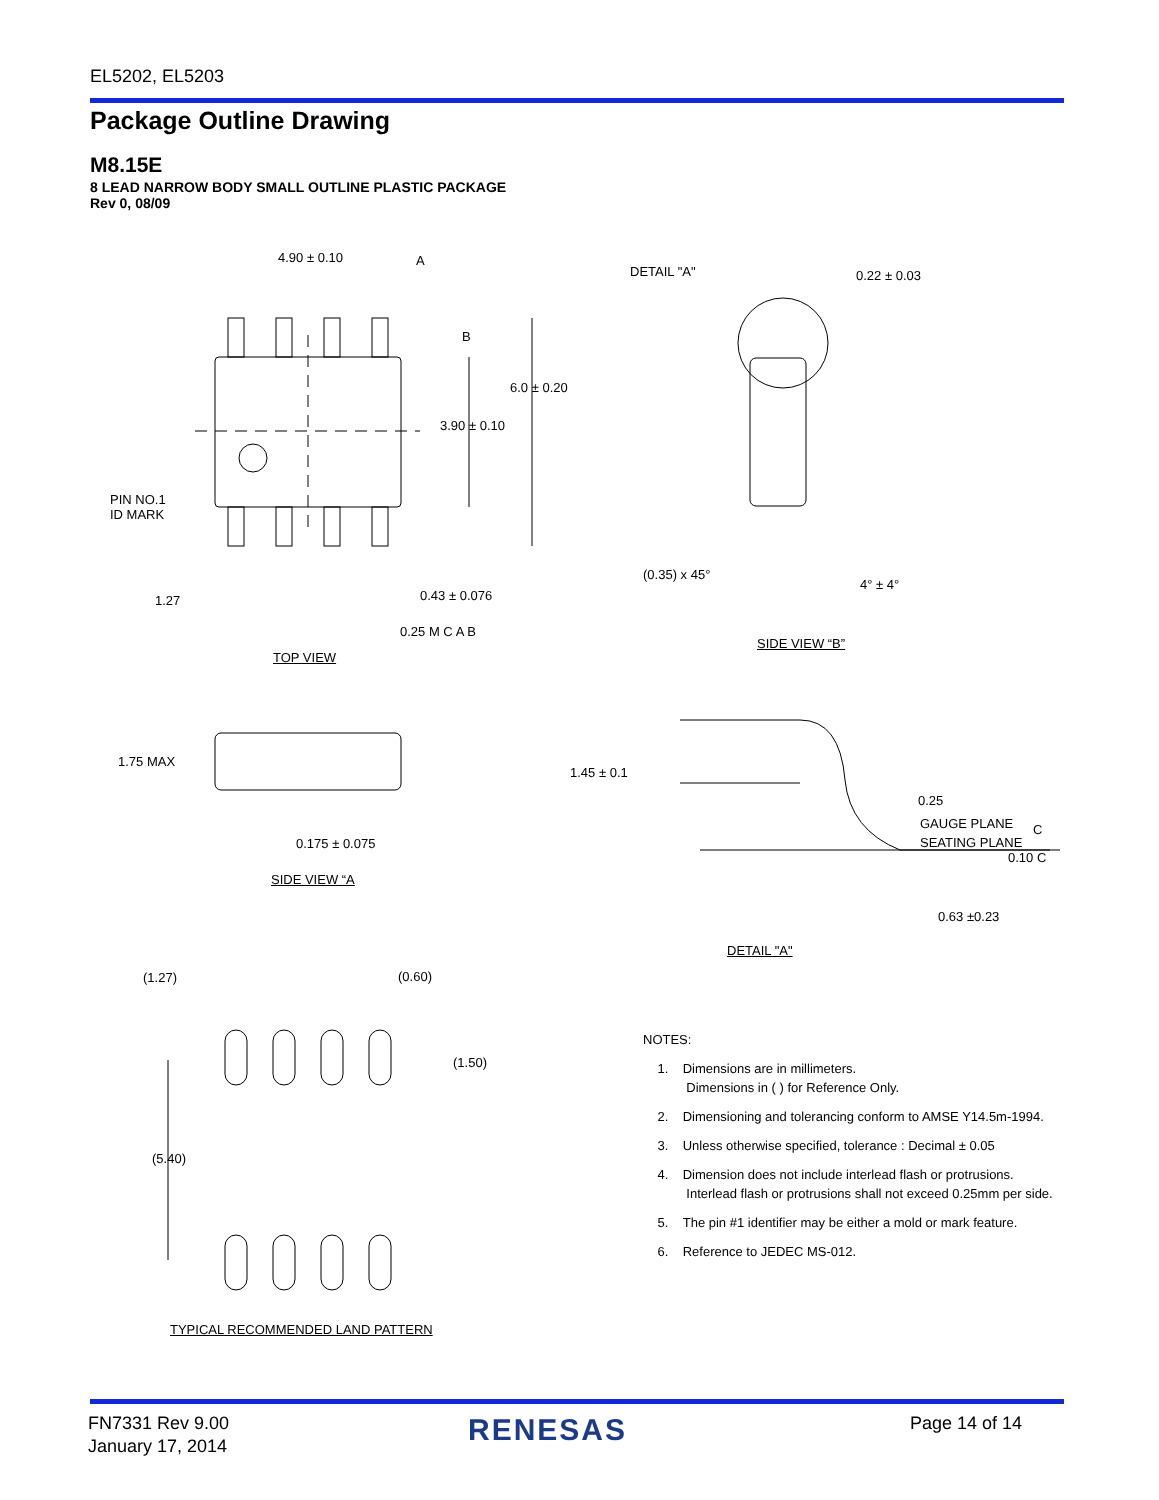EL5202, EL5203
Package Outline Drawing
M8.15E
8 LEAD NARROW BODY SMALL OUTLINE PLASTIC PACKAGE
Rev 0, 08/09
4.90 ± 0.10 A
B
6.0 ± 0.20
3.90 ± 0.10
PIN NO.1
ID MARK
1.27 0.43 ± 0.076
0.25 M C A B
TOP VIEW
DETAIL "A" 0.22 ± 0.03
(0.35) x 45°
4° ± 4°
SIDE VIEW “B”
1.75 MAX
0.175 ± 0.075
SIDE VIEW “A
1.45 ± 0.1
0.25
GAUGE PLANE C
SEATING PLANE
0.10 C
0.63 ±0.23
DETAIL "A"
(1.27) (0.60)
(1.50)
(5.40)
TYPICAL RECOMMENDED LAND PATTERN
NOTES:
1. Dimensions are in millimeters.
Dimensions in ( ) for Reference Only.
2. Dimensioning and tolerancing conform to AMSE Y14.5m-1994.
3. Unless otherwise specified, tolerance : Decimal ± 0.05
4. Dimension does not include interlead flash or protrusions.
Interlead flash or protrusions shall not exceed 0.25mm per side.
5. The pin #1 identifier may be either a mold or mark feature.
6. Reference to JEDEC MS-012.
FN7331 Rev 9.00
January 17, 2014
RENESAS Page 14 of 14